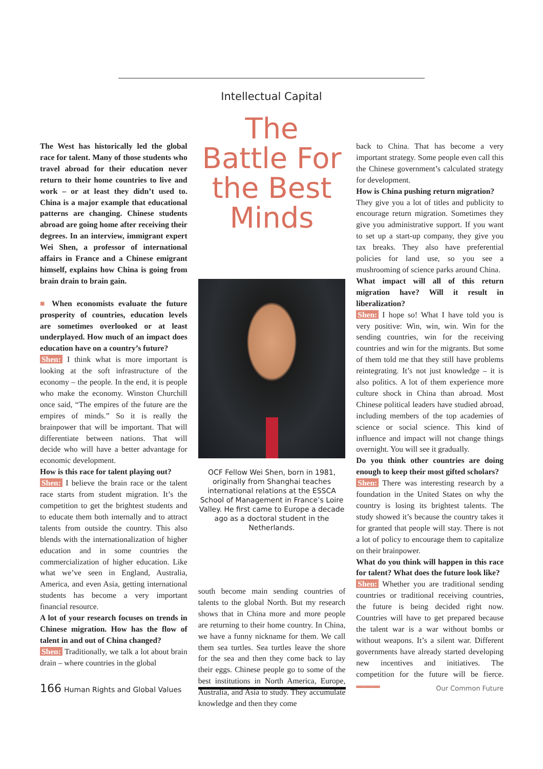Intellectual Capital
The West has historically led the global race for talent. Many of those students who travel abroad for their education never return to their home countries to live and work – or at least they didn’t used to. China is a major example that educational patterns are changing. Chinese students abroad are going home after receiving their degrees. In an interview, immigrant expert Wei Shen, a professor of international affairs in France and a Chinese emigrant himself, explains how China is going from brain drain to brain gain.
■ When economists evaluate the future prosperity of countries, education levels are sometimes overlooked or at least underplayed. How much of an impact does education have on a country’s future?
Shen: I think what is more important is looking at the soft infrastructure of the economy – the people. In the end, it is people who make the economy. Winston Churchill once said, “The empires of the future are the empires of minds.” So it is really the brainpower that will be important. That will differentiate between nations. That will decide who will have a better advantage for economic development.
How is this race for talent playing out?
Shen: I believe the brain race or the talent race starts from student migration. It’s the competition to get the brightest students and to educate them both internally and to attract talents from outside the country. This also blends with the internationalization of higher education and in some countries the commercialization of higher education. Like what we’ve seen in England, Australia, America, and even Asia, getting international students has become a very important financial resource.
A lot of your research focuses on trends in Chinese migration. How has the flow of talent in and out of China changed?
Shen: Traditionally, we talk a lot about brain drain – where countries in the global
The Battle For the Best Minds
OCF Fellow Wei Shen, born in 1981, originally from Shanghai teaches international relations at the ESSCA School of Management in France’s Loire Valley. He first came to Europe a decade ago as a doctoral student in the Netherlands.
south become main sending countries of talents to the global North. But my research shows that in China more and more people are returning to their home country. In China, we have a funny nickname for them. We call them sea turtles. Sea turtles leave the shore for the sea and then they come back to lay their eggs. Chinese people go to some of the best institutions in North America, Europe, Australia, and Asia to study. They accumulate knowledge and then they come
back to China. That has become a very important strategy. Some people even call this the Chinese government’s calculated strategy for development.
How is China pushing return migration?
They give you a lot of titles and publicity to encourage return migration. Sometimes they give you administrative support. If you want to set up a start-up company, they give you tax breaks. They also have preferential policies for land use, so you see a mushrooming of science parks around China.
What impact will all of this return migration have? Will it result in liberalization?
Shen: I hope so! What I have told you is very positive: Win, win, win. Win for the sending countries, win for the receiving countries and win for the migrants. But some of them told me that they still have problems reintegrating. It’s not just knowledge – it is also politics. A lot of them experience more culture shock in China than abroad. Most Chinese political leaders have studied abroad, including members of the top academies of science or social science. This kind of influence and impact will not change things overnight. You will see it gradually.
Do you think other countries are doing enough to keep their most gifted scholars?
Shen: There was interesting research by a foundation in the United States on why the country is losing its brightest talents. The study showed it’s because the country takes it for granted that people will stay. There is not a lot of policy to encourage them to capitalize on their brainpower.
What do you think will happen in this race for talent? What does the future look like?
Shen: Whether you are traditional sending countries or traditional receiving countries, the future is being decided right now. Countries will have to get prepared because the talent war is a war without bombs or without weapons. It’s a silent war. Different governments have already started developing new incentives and initiatives. The competition for the future will be fierce. ▬▬▬
166 Human Rights and Global Values
Our Common Future